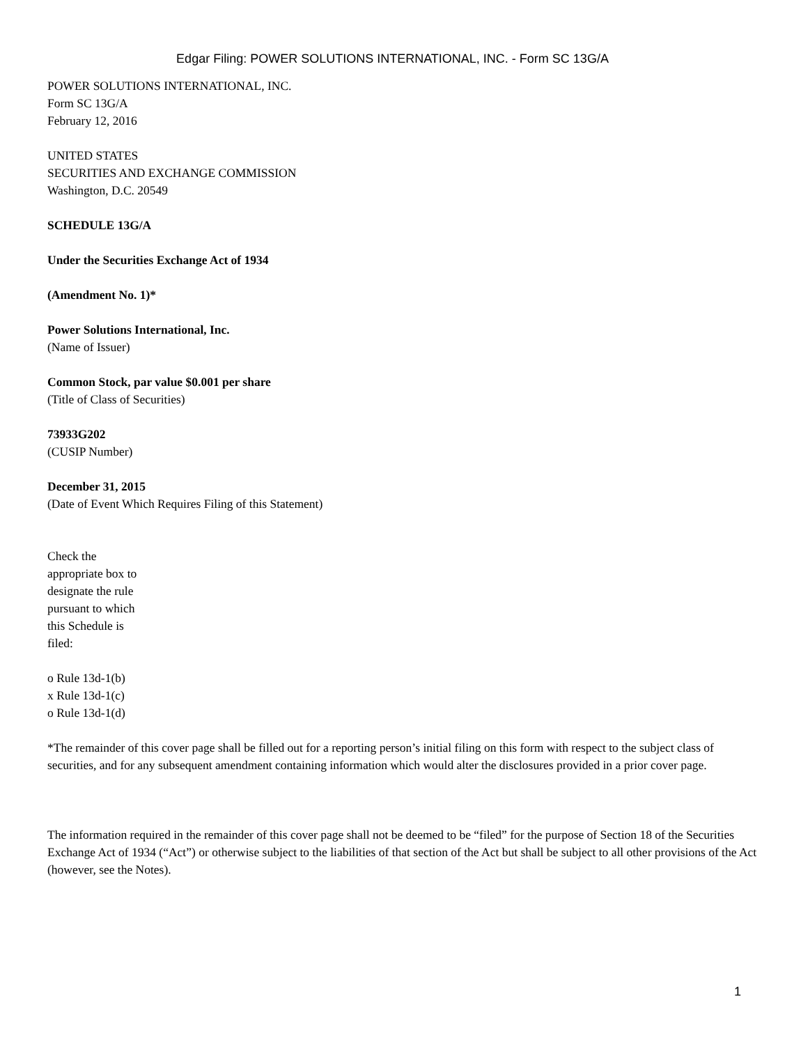Edgar Filing: POWER SOLUTIONS INTERNATIONAL, INC. - Form SC 13G/A
POWER SOLUTIONS INTERNATIONAL, INC.
Form SC 13G/A
February 12, 2016
UNITED STATES
SECURITIES AND EXCHANGE COMMISSION
Washington, D.C. 20549
SCHEDULE 13G/A
Under the Securities Exchange Act of 1934
(Amendment No. 1)*
Power Solutions International, Inc.
(Name of Issuer)
Common Stock, par value $0.001 per share
(Title of Class of Securities)
73933G202
(CUSIP Number)
December 31, 2015
(Date of Event Which Requires Filing of this Statement)
Check the appropriate box to designate the rule pursuant to which this Schedule is filed:
o Rule 13d-1(b)
x Rule 13d-1(c)
o Rule 13d-1(d)
*The remainder of this cover page shall be filled out for a reporting person’s initial filing on this form with respect to the subject class of securities, and for any subsequent amendment containing information which would alter the disclosures provided in a prior cover page.
The information required in the remainder of this cover page shall not be deemed to be “filed” for the purpose of Section 18 of the Securities Exchange Act of 1934 (“Act”) or otherwise subject to the liabilities of that section of the Act but shall be subject to all other provisions of the Act (however, see the Notes).
1